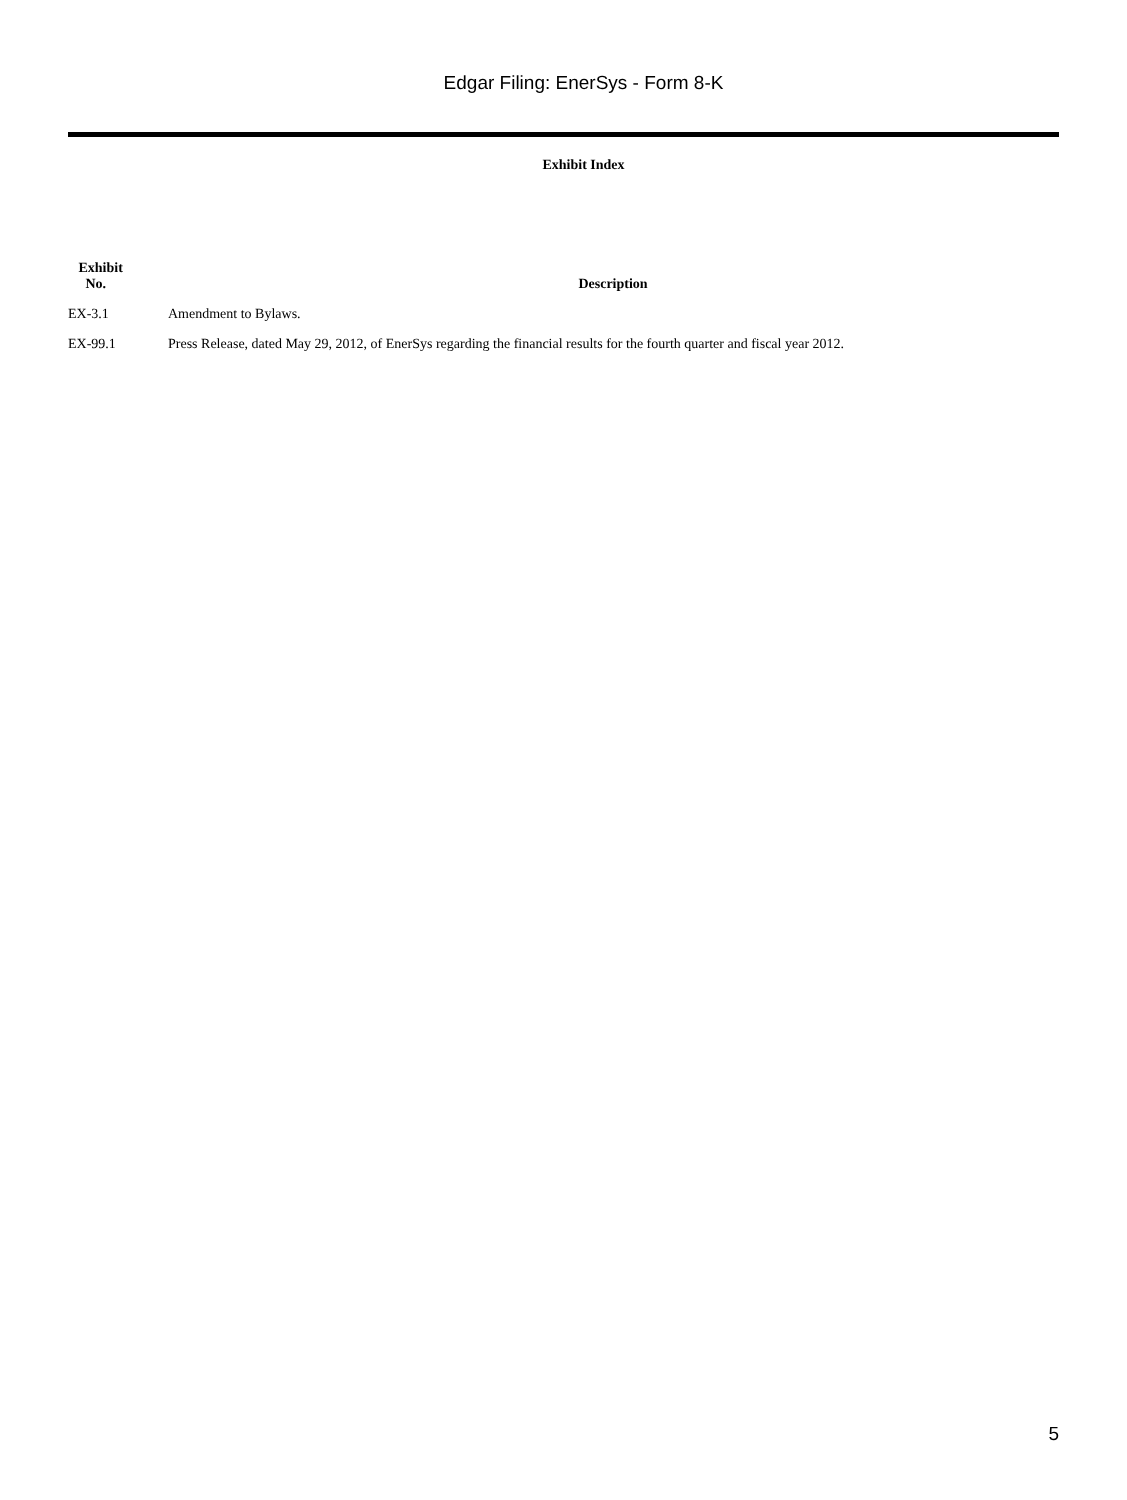Edgar Filing: EnerSys - Form 8-K
Exhibit Index
| Exhibit No. | Description |
| --- | --- |
| EX-3.1 | Amendment to Bylaws. |
| EX-99.1 | Press Release, dated May 29, 2012, of EnerSys regarding the financial results for the fourth quarter and fiscal year 2012. |
5